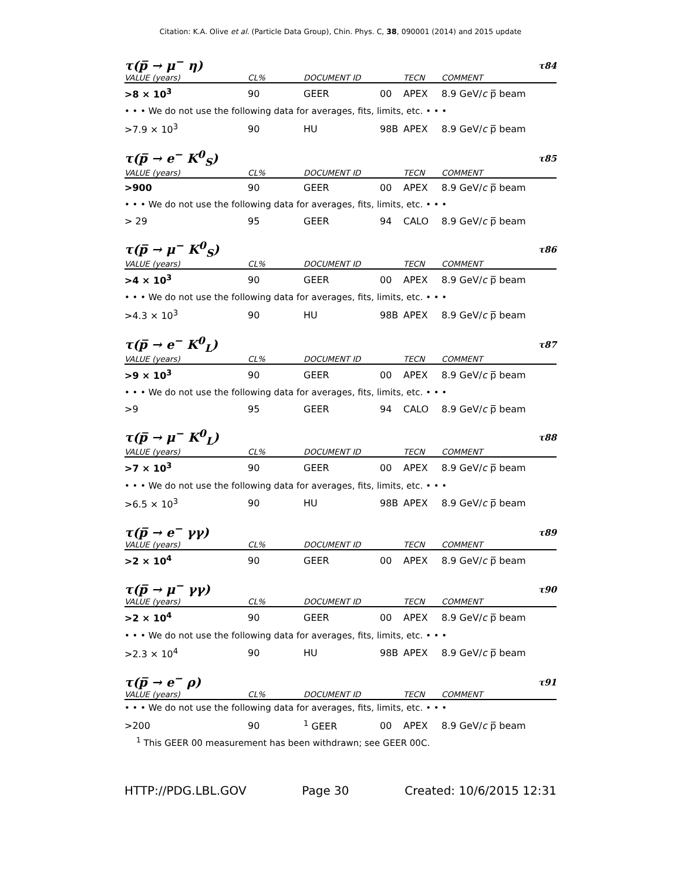Citation: K.A. Olive et al. (Particle Data Group), Chin. Phys. C, 38, 090001 (2014) and 2015 update
τ(p̅ → μ<sup>−</sup> η) τ84
| VALUE (years) | CL% | DOCUMENT ID | | TECN | COMMENT |
| --- | --- | --- | --- | --- | --- |
| >8 × 10<sup>3</sup> | 90 | GEER | 00 | APEX | 8.9 GeV/ c p̅ beam |
| • • • We do not use the following data for averages, fits, limits, etc. • • • | | | | | |
| >7.9 × 10<sup>3</sup> | 90 | HU | 98B | APEX | 8.9 GeV/ c p̅ beam |
τ(p̅ → e<sup>−</sup> K<sup>0</sup><sub>S</sub>) τ85
| VALUE (years) | CL% | DOCUMENT ID | | TECN | COMMENT |
| --- | --- | --- | --- | --- | --- |
| >900 | 90 | GEER | 00 | APEX | 8.9 GeV/ c p̅ beam |
| • • • We do not use the following data for averages, fits, limits, etc. • • • | | | | | |
| > 29 | 95 | GEER | 94 | CALO | 8.9 GeV/ c p̅ beam |
τ(p̅ → μ<sup>−</sup> K<sup>0</sup><sub>S</sub>) τ86
| VALUE (years) | CL% | DOCUMENT ID | | TECN | COMMENT |
| --- | --- | --- | --- | --- | --- |
| >4 × 10<sup>3</sup> | 90 | GEER | 00 | APEX | 8.9 GeV/ c p̅ beam |
| • • • We do not use the following data for averages, fits, limits, etc. • • • | | | | | |
| >4.3 × 10<sup>3</sup> | 90 | HU | 98B | APEX | 8.9 GeV/ c p̅ beam |
τ(p̅ → e<sup>−</sup> K<sup>0</sup><sub>L</sub>) τ87
| VALUE (years) | CL% | DOCUMENT ID | | TECN | COMMENT |
| --- | --- | --- | --- | --- | --- |
| >9 × 10<sup>3</sup> | 90 | GEER | 00 | APEX | 8.9 GeV/ c p̅ beam |
| • • • We do not use the following data for averages, fits, limits, etc. • • • | | | | | |
| >9 | 95 | GEER | 94 | CALO | 8.9 GeV/ c p̅ beam |
τ(p̅ → μ<sup>−</sup> K<sup>0</sup><sub>L</sub>) τ88
| VALUE (years) | CL% | DOCUMENT ID | | TECN | COMMENT |
| --- | --- | --- | --- | --- | --- |
| >7 × 10<sup>3</sup> | 90 | GEER | 00 | APEX | 8.9 GeV/ c p̅ beam |
| • • • We do not use the following data for averages, fits, limits, etc. • • • | | | | | |
| >6.5 × 10<sup>3</sup> | 90 | HU | 98B | APEX | 8.9 GeV/ c p̅ beam |
τ(p̅ → e<sup>−</sup> γγ) τ89
| VALUE (years) | CL% | DOCUMENT ID | | TECN | COMMENT |
| --- | --- | --- | --- | --- | --- |
| >2 × 10<sup>4</sup> | 90 | GEER | 00 | APEX | 8.9 GeV/ c p̅ beam |
τ(p̅ → μ<sup>−</sup> γγ) τ90
| VALUE (years) | CL% | DOCUMENT ID | | TECN | COMMENT |
| --- | --- | --- | --- | --- | --- |
| >2 × 10<sup>4</sup> | 90 | GEER | 00 | APEX | 8.9 GeV/ c p̅ beam |
| • • • We do not use the following data for averages, fits, limits, etc. • • • | | | | | |
| >2.3 × 10<sup>4</sup> | 90 | HU | 98B | APEX | 8.9 GeV/ c p̅ beam |
τ(p̅ → e<sup>−</sup> ρ) τ91
| VALUE (years) | CL% | DOCUMENT ID | | TECN | COMMENT |
| --- | --- | --- | --- | --- | --- |
| • • • We do not use the following data for averages, fits, limits, etc. • • • | | | | | |
| >200 | 90 | <sup>1</sup> GEER | 00 | APEX | 8.9 GeV/ c p̅ beam |
<sup>1</sup> This GEER 00 measurement has been withdrawn; see GEER 00C.
HTTP://PDG.LBL.GOV Page 30 Created: 10/6/2015 12:31